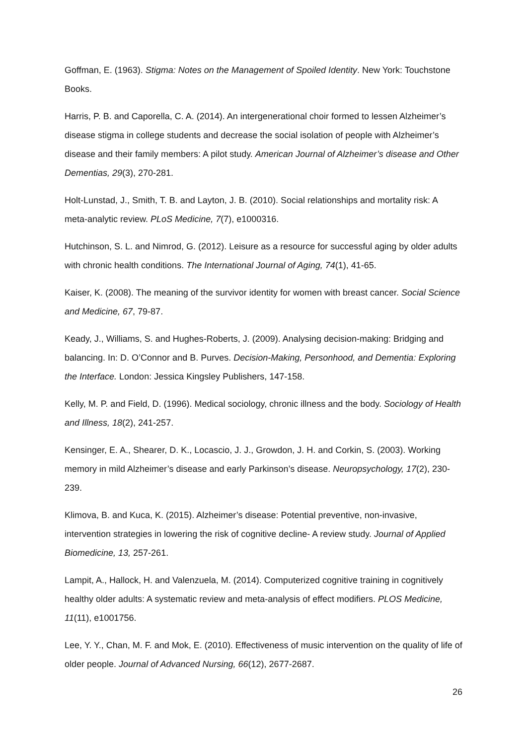Goffman, E. (1963). Stigma: Notes on the Management of Spoiled Identity. New York: Touchstone Books.
Harris, P. B. and Caporella, C. A. (2014). An intergenerational choir formed to lessen Alzheimer’s disease stigma in college students and decrease the social isolation of people with Alzheimer’s disease and their family members: A pilot study. American Journal of Alzheimer’s disease and Other Dementias, 29(3), 270-281.
Holt-Lunstad, J., Smith, T. B. and Layton, J. B. (2010). Social relationships and mortality risk: A meta-analytic review. PLoS Medicine, 7(7), e1000316.
Hutchinson, S. L. and Nimrod, G. (2012). Leisure as a resource for successful aging by older adults with chronic health conditions. The International Journal of Aging, 74(1), 41-65.
Kaiser, K. (2008). The meaning of the survivor identity for women with breast cancer. Social Science and Medicine, 67, 79-87.
Keady, J., Williams, S. and Hughes-Roberts, J. (2009). Analysing decision-making: Bridging and balancing. In: D. O’Connor and B. Purves. Decision-Making, Personhood, and Dementia: Exploring the Interface. London: Jessica Kingsley Publishers, 147-158.
Kelly, M. P. and Field, D. (1996). Medical sociology, chronic illness and the body. Sociology of Health and Illness, 18(2), 241-257.
Kensinger, E. A., Shearer, D. K., Locascio, J. J., Growdon, J. H. and Corkin, S. (2003). Working memory in mild Alzheimer’s disease and early Parkinson’s disease. Neuropsychology, 17(2), 230-239.
Klimova, B. and Kuca, K. (2015). Alzheimer’s disease: Potential preventive, non-invasive, intervention strategies in lowering the risk of cognitive decline- A review study. Journal of Applied Biomedicine, 13, 257-261.
Lampit, A., Hallock, H. and Valenzuela, M. (2014). Computerized cognitive training in cognitively healthy older adults: A systematic review and meta-analysis of effect modifiers. PLOS Medicine, 11(11), e1001756.
Lee, Y. Y., Chan, M. F. and Mok, E. (2010). Effectiveness of music intervention on the quality of life of older people. Journal of Advanced Nursing, 66(12), 2677-2687.
26